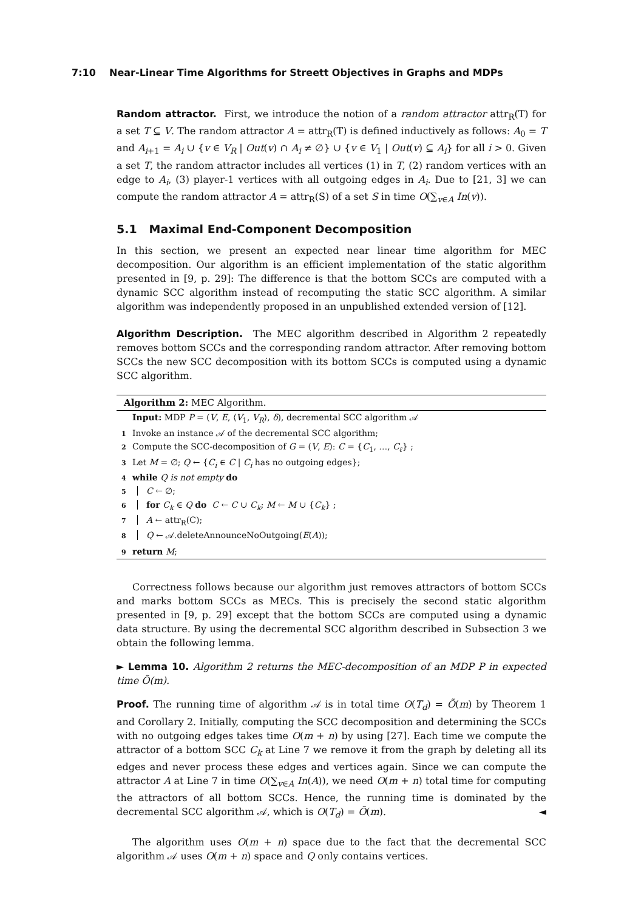7:10 Near-Linear Time Algorithms for Streett Objectives in Graphs and MDPs
Random attractor. First, we introduce the notion of a random attractor attr<sub>R</sub>(T) for a set T ⊆ V. The random attractor A = attr<sub>R</sub>(T) is defined inductively as follows: A<sub>0</sub> = T and A<sub>i+1</sub> = A<sub>i</sub> ∪ {v ∈ V<sub>R</sub> | Out(v) ∩ A<sub>i</sub> ≠ ∅} ∪ {v ∈ V<sub>1</sub> | Out(v) ⊆ A<sub>i</sub>} for all i > 0. Given a set T, the random attractor includes all vertices (1) in T, (2) random vertices with an edge to A<sub>i</sub>, (3) player-1 vertices with all outgoing edges in A<sub>i</sub>. Due to [21, 3] we can compute the random attractor A = attr<sub>R</sub>(S) of a set S in time O(∑<sub>v∈A</sub> In(v)).
5.1 Maximal End-Component Decomposition
In this section, we present an expected near linear time algorithm for MEC decomposition. Our algorithm is an efficient implementation of the static algorithm presented in [9, p. 29]: The difference is that the bottom SCCs are computed with a dynamic SCC algorithm instead of recomputing the static SCC algorithm. A similar algorithm was independently proposed in an unpublished extended version of [12].
Algorithm Description. The MEC algorithm described in Algorithm 2 repeatedly removes bottom SCCs and the corresponding random attractor. After removing bottom SCCs the new SCC decomposition with its bottom SCCs is computed using a dynamic SCC algorithm.
Algorithm 2: MEC Algorithm.
Input: MDP P = (V, E, ⟨V<sub>1</sub>, V<sub>R</sub>⟩, δ), decremental SCC algorithm 𝒜
1 Invoke an instance 𝒜 of the decremental SCC algorithm;
2 Compute the SCC-decomposition of G = (V, E): C = {C<sub>1</sub>, …, C<sub>ℓ</sub>} ;
3 Let M = ∅; Q ← {C<sub>i</sub> ∈ C | C<sub>i</sub> has no outgoing edges};
4 while Q is not empty do
5 C ← ∅;
6 for C<sub>k</sub> ∈ Q do C ← C ∪ C<sub>k</sub>; M ← M ∪ {C<sub>k</sub>} ;
7 A ← attr<sub>R</sub>(C);
8 Q ← 𝒜.deleteAnnounceNoOutgoing(E(A));
9 return M;
Correctness follows because our algorithm just removes attractors of bottom SCCs and marks bottom SCCs as MECs. This is precisely the second static algorithm presented in [9, p. 29] except that the bottom SCCs are computed using a dynamic data structure. By using the decremental SCC algorithm described in Subsection 3 we obtain the following lemma.
► Lemma 10. Algorithm 2 returns the MEC-decomposition of an MDP P in expected time Õ(m).
Proof. The running time of algorithm 𝒜 is in total time O(T<sub>d</sub>) = Õ(m) by Theorem 1 and Corollary 2. Initially, computing the SCC decomposition and determining the SCCs with no outgoing edges takes time O(m + n) by using [27]. Each time we compute the attractor of a bottom SCC C<sub>k</sub> at Line 7 we remove it from the graph by deleting all its edges and never process these edges and vertices again. Since we can compute the attractor A at Line 7 in time O(∑<sub>v∈A</sub> In(A)), we need O(m + n) total time for computing the attractors of all bottom SCCs. Hence, the running time is dominated by the decremental SCC algorithm 𝒜, which is O(T<sub>d</sub>) = Õ(m). ◄
The algorithm uses O(m + n) space due to the fact that the decremental SCC algorithm 𝒜 uses O(m + n) space and Q only contains vertices.